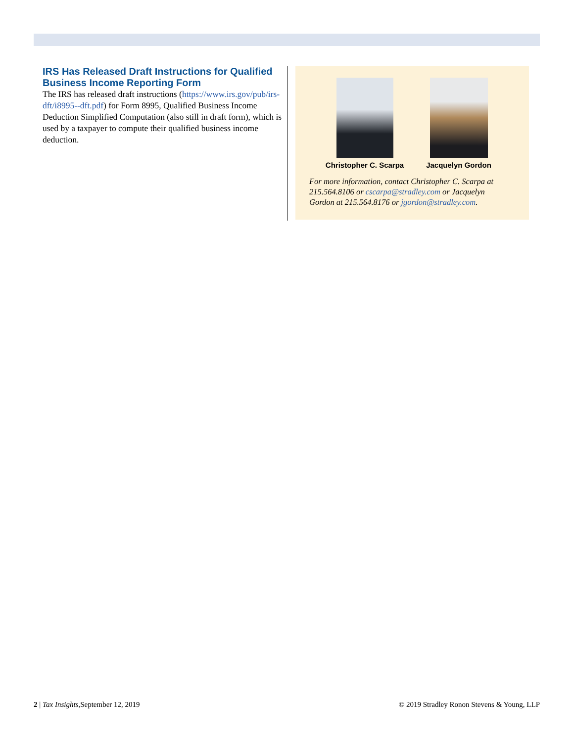IRS Has Released Draft Instructions for Qualified Business Income Reporting Form
The IRS has released draft instructions (https://www.irs.gov/pub/irs-dft/i8995--dft.pdf) for Form 8995, Qualified Business Income Deduction Simplified Computation (also still in draft form), which is used by a taxpayer to compute their qualified business income deduction.
Christopher C. Scarpa
Jacquelyn Gordon
For more information, contact Christopher C. Scarpa at 215.564.8106 or cscarpa@stradley.com or Jacquelyn Gordon at 215.564.8176 or jgordon@stradley.com.
2 | Tax Insights, September 12, 2019 © 2019 Stradley Ronon Stevens & Young, LLP